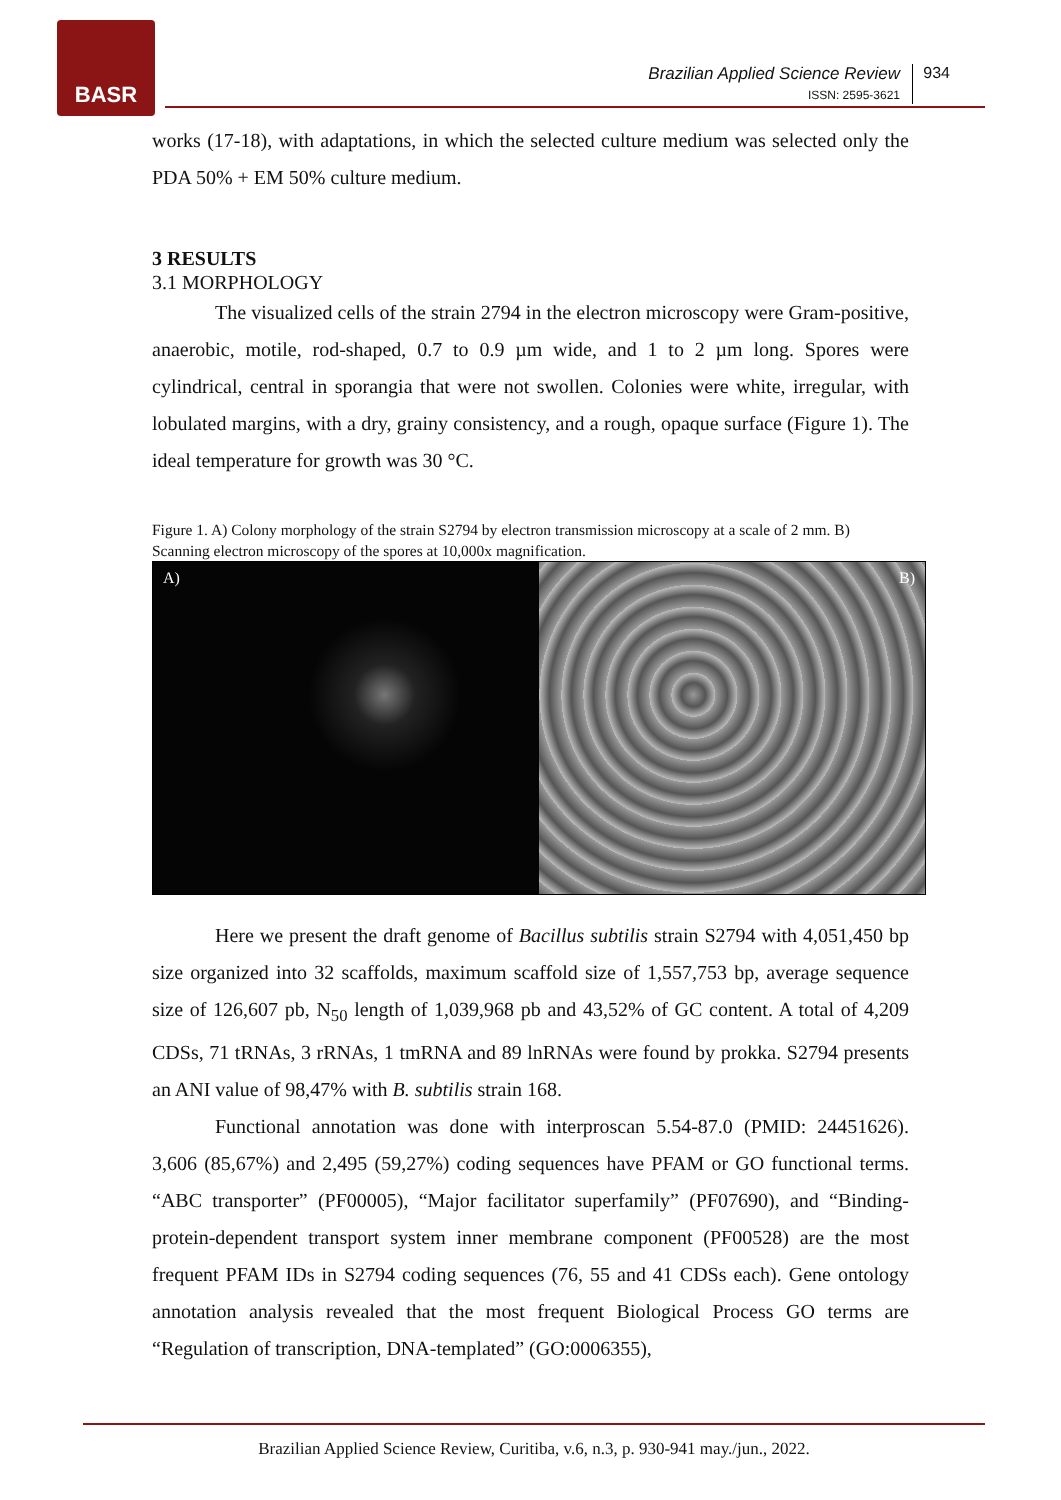BASR
Brazilian Applied Science Review
ISSN: 2595-3621
934
works (17-18), with adaptations, in which the selected culture medium was selected only the PDA 50% + EM 50% culture medium.
3 RESULTS
3.1 MORPHOLOGY
The visualized cells of the strain 2794 in the electron microscopy were Gram-positive, anaerobic, motile, rod-shaped, 0.7 to 0.9 µm wide, and 1 to 2 µm long. Spores were cylindrical, central in sporangia that were not swollen. Colonies were white, irregular, with lobulated margins, with a dry, grainy consistency, and a rough, opaque surface (Figure 1). The ideal temperature for growth was 30 °C.
Figure 1. A) Colony morphology of the strain S2794 by electron transmission microscopy at a scale of 2 mm. B) Scanning electron microscopy of the spores at 10,000x magnification.
A) B)
Here we present the draft genome of Bacillus subtilis strain S2794 with 4,051,450 bp size organized into 32 scaffolds, maximum scaffold size of 1,557,753 bp, average sequence size of 126,607 pb, N<sub>50</sub> length of 1,039,968 pb and 43,52% of GC content. A total of 4,209 CDSs, 71 tRNAs, 3 rRNAs, 1 tmRNA and 89 lnRNAs were found by prokka. S2794 presents an ANI value of 98,47% with B. subtilis strain 168.
Functional annotation was done with interproscan 5.54-87.0 (PMID: 24451626). 3,606 (85,67%) and 2,495 (59,27%) coding sequences have PFAM or GO functional terms. “ABC transporter” (PF00005), “Major facilitator superfamily” (PF07690), and “Binding-protein-dependent transport system inner membrane component (PF00528) are the most frequent PFAM IDs in S2794 coding sequences (76, 55 and 41 CDSs each). Gene ontology annotation analysis revealed that the most frequent Biological Process GO terms are “Regulation of transcription, DNA-templated” (GO:0006355),
Brazilian Applied Science Review, Curitiba, v.6, n.3, p. 930-941 may./jun., 2022.